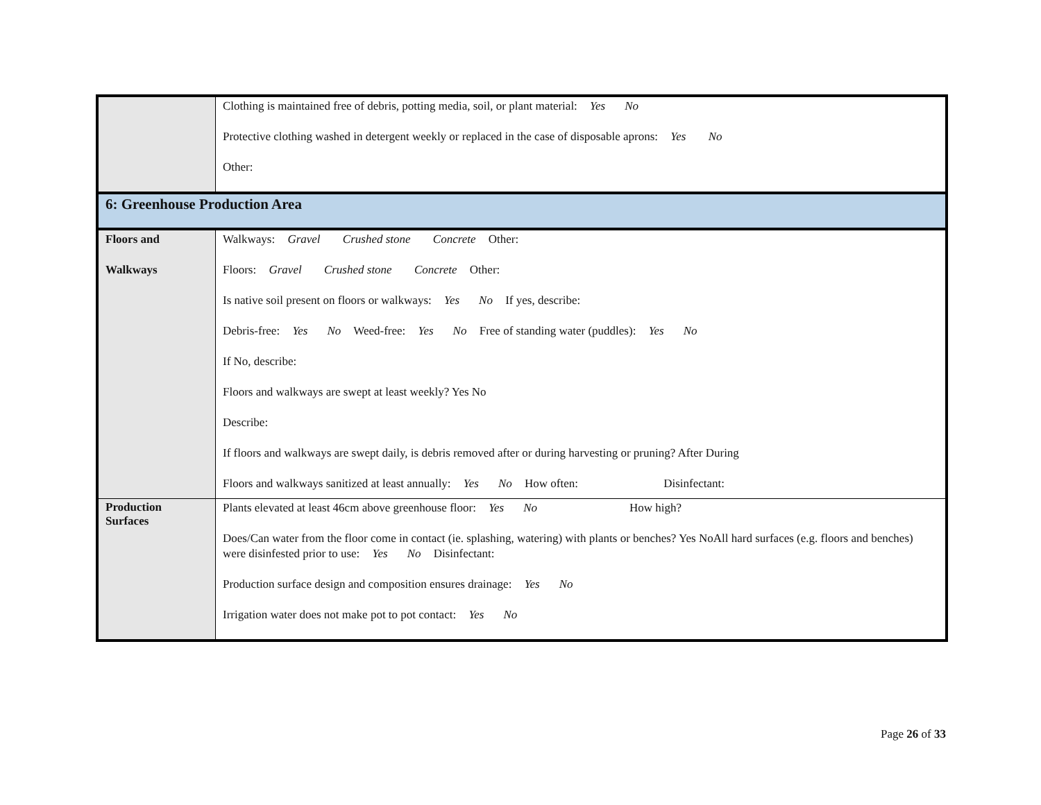| | Clothing is maintained free of debris, potting media, soil, or plant material: Yes No Protective clothing washed in detergent weekly or replaced in the case of disposable aprons: Yes No Other: |
| 6: Greenhouse Production Area | |
| Floors and Walkways | Walkways: Gravel Crushed stone Concrete Other: Floors: Gravel Crushed stone Concrete Other: Is native soil present on floors or walkways: Yes No If yes, describe: Debris-free: Yes No Weed-free: Yes No Free of standing water (puddles): Yes No If No, describe: Floors and walkways are swept at least weekly? Yes No Describe: If floors and walkways are swept daily, is debris removed after or during harvesting or pruning? After During Floors and walkways sanitized at least annually: Yes No How often: Disinfectant: |
| Production Surfaces | Plants elevated at least 46cm above greenhouse floor: Yes No How high? Does/Can water from the floor come in contact (ie. splashing, watering) with plants or benches? Yes NoAll hard surfaces (e.g. floors and benches) were disinfested prior to use: Yes No Disinfectant: Production surface design and composition ensures drainage: Yes No Irrigation water does not make pot to pot contact: Yes No |
Page 26 of 33